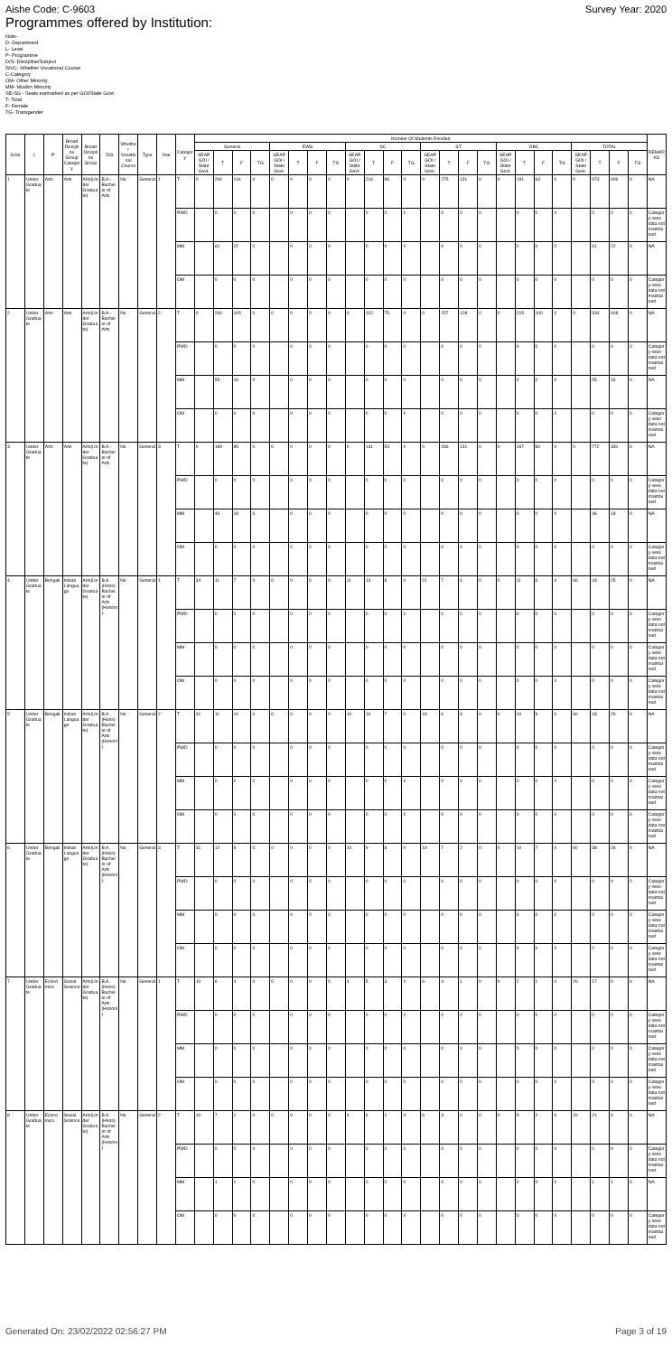Aishe Code: C-9603 Survey Year: 2020
Programmes offered by Institution:
Note-
D- Department
L- Level
P- Programme
D/S- Discipline/Subject
WVC- Whether Vocational Course
C-Category
OM- Other Minority
MM- Muslim Minority
SE-SG - Seats earmarked as per GOI/State Govt.
T- Total
F- Female
TG- Transgender
| S.No | L | P | Broad Discipline Group Category | Broad Discipline Group | D/S | Whether Vocational Course | Type | Year | Category | Number Of Students Enrolled | | | | | | | | | | | | | | | | | | | | | | | | REMARKS |
| --- | --- | --- | --- | --- | --- | --- | --- | --- | --- | --- | --- | --- | --- | --- | --- | --- | --- | --- | --- | --- | --- | --- | --- | --- | --- | --- | --- | --- | --- | --- | --- | --- | --- | --- |
| | | | | | | | | | | General | | | | EWS | | | | SC | | | | ST | | | | OBC | | | | TOTAL | | | | |
| | | | | | | | | | | SEAP GOI / State Govt. | T | F | TG | SEAP GOI / State Govt. | T | F | TG | SEAP GOI / State Govt. | T | F | TG | SEAP GOI / State Govt. | T | F | TG | SEAP GOI / State Govt. | T | F | TG | SEAP GOI / State Govt. | T | F | TG | |
| 1 | Under Graduate | Arts | Arts | Arts(Under Graduate) | B.A.- Bachelor of Arts | No | General | 1 | T | 0 | 291 | 116 | 0 | 0 | 0 | 0 | 0 | 0 | 216 | 96 | 0 | 0 | 275 | 131 | 0 | 0 | 191 | 63 | 0 | 0 | 973 | 406 | 0 | NA |
| | | | | | | | | | PWD | | 0 | 0 | 0 | | 0 | 0 | 0 | | 0 | 0 | 0 | | 0 | 0 | 0 | | 0 | 0 | 0 | | 0 | 0 | 0 | Category-wise data not maintained |
| | | | | | | | | | MM | | 61 | 22 | 0 | | 0 | 0 | 0 | | 0 | 0 | 0 | | 0 | 0 | 0 | | 0 | 0 | 0 | | 61 | 22 | 0 | NA |
| | | | | | | | | | OM | | 0 | 0 | 0 | | 0 | 0 | 0 | | 0 | 0 | 0 | | 0 | 0 | 0 | | 0 | 0 | 0 | | 0 | 0 | 0 | Category-wise data not maintained |
| 2 | Under Graduate | Arts | Arts | Arts(Under Graduate) | B.A.- Bachelor of Arts | No | General | 2 | T | 0 | 260 | 105 | 0 | 0 | 0 | 0 | 0 | 0 | 202 | 75 | 0 | 0 | 257 | 128 | 0 | 0 | 215 | 100 | 0 | 0 | 934 | 408 | 0 | NA |
| | | | | | | | | | PWD | | 0 | 0 | 0 | | 0 | 0 | 0 | | 0 | 0 | 0 | | 0 | 0 | 0 | | 0 | 0 | 0 | | 0 | 0 | 0 | Category-wise data not maintained |
| | | | | | | | | | MM | | 55 | 16 | 0 | | 0 | 0 | 0 | | 0 | 0 | 0 | | 0 | 0 | 0 | | 0 | 0 | 0 | | 55 | 16 | 0 | NA |
| | | | | | | | | | OM | | 0 | 0 | 0 | | 0 | 0 | 0 | | 0 | 0 | 0 | | 0 | 0 | 0 | | 0 | 0 | 0 | | 0 | 0 | 0 | Category-wise data not maintained |
| 3 | Under Graduate | Arts | Arts | Arts(Under Graduate) | B.A.- Bachelor of Arts | No | General | 3 | T | 0 | 189 | 85 | 0 | 0 | 0 | 0 | 0 | 0 | 131 | 54 | 0 | 0 | 286 | 131 | 0 | 0 | 167 | 60 | 0 | 0 | 772 | 330 | 0 | NA |
| | | | | | | | | | PWD | | 0 | 0 | 0 | | 0 | 0 | 0 | | 0 | 0 | 0 | | 0 | 0 | 0 | | 0 | 0 | 0 | | 0 | 0 | 0 | Category-wise data not maintained |
| | | | | | | | | | MM | | 46 | 18 | 0 | | 0 | 0 | 0 | | 0 | 0 | 0 | | 0 | 0 | 0 | | 0 | 0 | 0 | | 46 | 18 | 0 | NA |
| | | | | | | | | | OM | | 0 | 0 | 0 | | 0 | 0 | 0 | | 0 | 0 | 0 | | 0 | 0 | 0 | | 0 | 0 | 0 | | 0 | 0 | 0 | Category-wise data not maintained |
| 4 | Under Graduate | Bengali | Indian Language | Arts(Under Graduate) | B.A.(Hons)- Bachelor of Arts (Honors) | No | General | 1 | T | 34 | 11 | 7 | 0 | 0 | 0 | 0 | 0 | 11 | 14 | 8 | 0 | 21 | 7 | 4 | 0 | 0 | 11 | 6 | 0 | 66 | 43 | 25 | 0 | NA |
| | | | | | | | | | PWD | | 0 | 0 | 0 | | 0 | 0 | 0 | | 0 | 0 | 0 | | 0 | 0 | 0 | | 0 | 0 | 0 | | 0 | 0 | 0 | Category-wise data not maintained |
| | | | | | | | | | MM | | 0 | 0 | 0 | | 0 | 0 | 0 | | 0 | 0 | 0 | | 0 | 0 | 0 | | 0 | 0 | 0 | | 0 | 0 | 0 | Category-wise data not maintained |
| | | | | | | | | | OM | | 0 | 0 | 0 | | 0 | 0 | 0 | | 0 | 0 | 0 | | 0 | 0 | 0 | | 0 | 0 | 0 | | 0 | 0 | 0 | Category-wise data not maintained |
| 5 | Under Graduate | Bengali | Indian Language | Arts(Under Graduate) | B.A.(Hons)- Bachelor of Arts (Honors) | No | General | 2 | T | 31 | 11 | 10 | 0 | 0 | 0 | 0 | 0 | 10 | 16 | 7 | 0 | 19 | 6 | 3 | 0 | 0 | 10 | 9 | 0 | 60 | 43 | 29 | 0 | NA |
| | | | | | | | | | PWD | | 0 | 0 | 0 | | 0 | 0 | 0 | | 0 | 0 | 0 | | 0 | 0 | 0 | | 0 | 0 | 0 | | 0 | 0 | 0 | Category-wise data not maintained |
| | | | | | | | | | MM | | 0 | 0 | 0 | | 0 | 0 | 0 | | 0 | 0 | 0 | | 0 | 0 | 0 | | 0 | 0 | 0 | | 0 | 0 | 0 | Category-wise data not maintained |
| | | | | | | | | | OM | | 0 | 0 | 0 | | 0 | 0 | 0 | | 0 | 0 | 0 | | 0 | 0 | 0 | | 0 | 0 | 0 | | 0 | 0 | 0 | Category-wise data not maintained |
| 6 | Under Graduate | Bengali | Indian Language | Arts(Under Graduate) | B.A.(Hons)- Bachelor of Arts (Honors) | No | General | 3 | T | 31 | 12 | 9 | 0 | 0 | 0 | 0 | 0 | 10 | 9 | 8 | 0 | 19 | 7 | 2 | 0 | 0 | 10 | 7 | 0 | 60 | 38 | 26 | 0 | NA |
| | | | | | | | | | PWD | | 0 | 0 | 0 | | 0 | 0 | 0 | | 0 | 0 | 0 | | 0 | 0 | 0 | | 0 | 0 | 0 | | 0 | 0 | 0 | Category-wise data not maintained |
| | | | | | | | | | MM | | 0 | 0 | 0 | | 0 | 0 | 0 | | 0 | 0 | 0 | | 0 | 0 | 0 | | 0 | 0 | 0 | | 0 | 0 | 0 | Category-wise data not maintained |
| | | | | | | | | | OM | | 0 | 0 | 0 | | 0 | 0 | 0 | | 0 | 0 | 0 | | 0 | 0 | 0 | | 0 | 0 | 0 | | 0 | 0 | 0 | Category-wise data not maintained |
| 7 | Under Graduate | Economics | Social Science | Arts(Under Graduate) | B.A.(Hons)- Bachelor of Arts (Honors) | No | General | 1 | T | 10 | 6 | 4 | 0 | 0 | 0 | 0 | 0 | 4 | 5 | 3 | 0 | 6 | 4 | 1 | 0 | 0 | 2 | 1 | 0 | 20 | 17 | 9 | 0 | NA |
| | | | | | | | | | PWD | | 0 | 0 | 0 | | 0 | 0 | 0 | | 0 | 0 | 0 | | 0 | 0 | 0 | | 0 | 0 | 0 | | 0 | 0 | 0 | Category-wise data not maintained |
| | | | | | | | | | MM | | 0 | 0 | 0 | | 0 | 0 | 0 | | 0 | 0 | 0 | | 0 | 0 | 0 | | 0 | 0 | 0 | | 0 | 0 | 0 | Category-wise data not maintained |
| | | | | | | | | | OM | | 0 | 0 | 0 | | 0 | 0 | 0 | | 0 | 0 | 0 | | 0 | 0 | 0 | | 0 | 0 | 0 | | 0 | 0 | 0 | Category-wise data not maintained |
| 8 | Under Graduate | Economics | Social Science | Arts(Under Graduate) | B.A.(Hons)- Bachelor of Arts (Honors) | No | General | 2 | T | 10 | 7 | 1 | 0 | 0 | 0 | 0 | 0 | 4 | 6 | 1 | 0 | 6 | 3 | 0 | 0 | 0 | 5 | 2 | 0 | 20 | 21 | 4 | 0 | NA |
| | | | | | | | | | PWD | | 0 | 0 | 0 | | 0 | 0 | 0 | | 0 | 0 | 0 | | 0 | 0 | 0 | | 0 | 0 | 0 | | 0 | 0 | 0 | Category-wise data not maintained |
| | | | | | | | | | MM | | 1 | 1 | 0 | | 0 | 0 | 0 | | 0 | 0 | 0 | | 0 | 0 | 0 | | 0 | 0 | 0 | | 1 | 1 | 0 | NA |
| | | | | | | | | | OM | | 0 | 0 | 0 | | 0 | 0 | 0 | | 0 | 0 | 0 | | 0 | 0 | 0 | | 0 | 0 | 0 | | 0 | 0 | 0 | Category-wise data not maintained |
Generated On: 23/02/2022 02:56:27 PM Page 3 of 19